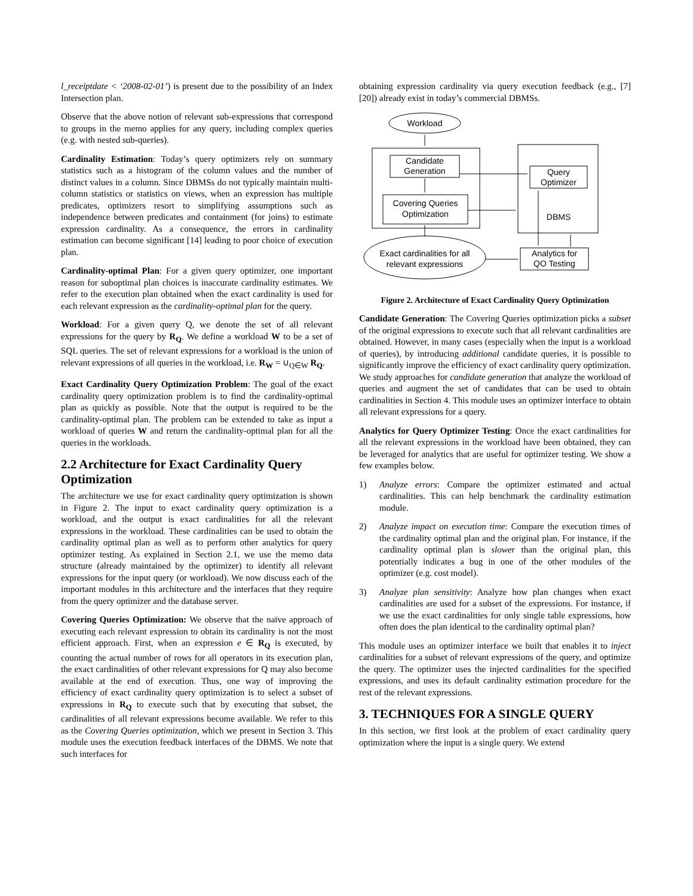l_receiptdate < ‘2008-02-01’) is present due to the possibility of an Index Intersection plan.
Observe that the above notion of relevant sub-expressions that correspond to groups in the memo applies for any query, including complex queries (e.g. with nested sub-queries).
Cardinality Estimation: Today’s query optimizers rely on summary statistics such as a histogram of the column values and the number of distinct values in a column. Since DBMSs do not typically maintain multi-column statistics or statistics on views, when an expression has multiple predicates, optimizers resort to simplifying assumptions such as independence between predicates and containment (for joins) to estimate expression cardinality. As a consequence, the errors in cardinality estimation can become significant [14] leading to poor choice of execution plan.
Cardinality-optimal Plan: For a given query optimizer, one important reason for suboptimal plan choices is inaccurate cardinality estimates. We refer to the execution plan obtained when the exact cardinality is used for each relevant expression as the cardinality-optimal plan for the query.
Workload: For a given query Q, we denote the set of all relevant expressions for the query by R<sub>Q</sub>. We define a workload W to be a set of SQL queries. The set of relevant expressions for a workload is the union of relevant expressions of all queries in the workload, i.e. R<sub>W</sub> = ∪<sub>Q∈W</sub> R<sub>Q</sub>.
Exact Cardinality Query Optimization Problem: The goal of the exact cardinality query optimization problem is to find the cardinality-optimal plan as quickly as possible. Note that the output is required to be the cardinality-optimal plan. The problem can be extended to take as input a workload of queries W and return the cardinality-optimal plan for all the queries in the workloads.
2.2 Architecture for Exact Cardinality Query Optimization
The architecture we use for exact cardinality query optimization is shown in Figure 2. The input to exact cardinality query optimization is a workload, and the output is exact cardinalities for all the relevant expressions in the workload. These cardinalities can be used to obtain the cardinality optimal plan as well as to perform other analytics for query optimizer testing. As explained in Section 2.1, we use the memo data structure (already maintained by the optimizer) to identify all relevant expressions for the input query (or workload). We now discuss each of the important modules in this architecture and the interfaces that they require from the query optimizer and the database server.
Covering Queries Optimization: We observe that the naïve approach of executing each relevant expression to obtain its cardinality is not the most efficient approach. First, when an expression e ∈ R<sub>Q</sub> is executed, by counting the actual number of rows for all operators in its execution plan, the exact cardinalities of other relevant expressions for Q may also become available at the end of execution. Thus, one way of improving the efficiency of exact cardinality query optimization is to select a subset of expressions in R<sub>Q</sub> to execute such that by executing that subset, the cardinalities of all relevant expressions become available. We refer to this as the Covering Queries optimization, which we present in Section 3. This module uses the execution feedback interfaces of the DBMS. We note that such interfaces for
obtaining expression cardinality via query execution feedback (e.g., [7][20]) already exist in today’s commercial DBMSs.
Workload
Candidate
Generation
Covering Queries
Optimization
Query
Optimizer
DBMS
Exact cardinalities for all
relevant expressions
Analytics for
QO Testing
Figure 2. Architecture of Exact Cardinality Query Optimization
Candidate Generation: The Covering Queries optimization picks a subset of the original expressions to execute such that all relevant cardinalities are obtained. However, in many cases (especially when the input is a workload of queries), by introducing additional candidate queries, it is possible to significantly improve the efficiency of exact cardinality query optimization. We study approaches for candidate generation that analyze the workload of queries and augment the set of candidates that can be used to obtain cardinalities in Section 4. This module uses an optimizer interface to obtain all relevant expressions for a query.
Analytics for Query Optimizer Testing: Once the exact cardinalities for all the relevant expressions in the workload have been obtained, they can be leveraged for analytics that are useful for optimizer testing. We show a few examples below.
1) Analyze errors: Compare the optimizer estimated and actual cardinalities. This can help benchmark the cardinality estimation module.
2) Analyze impact on execution time: Compare the execution times of the cardinality optimal plan and the original plan. For instance, if the cardinality optimal plan is slower than the original plan, this potentially indicates a bug in one of the other modules of the optimizer (e.g. cost model).
3) Analyze plan sensitivity: Analyze how plan changes when exact cardinalities are used for a subset of the expressions. For instance, if we use the exact cardinalities for only single table expressions, how often does the plan identical to the cardinality optimal plan?
This module uses an optimizer interface we built that enables it to inject cardinalities for a subset of relevant expressions of the query, and optimize the query. The optimizer uses the injected cardinalities for the specified expressions, and uses its default cardinality estimation procedure for the rest of the relevant expressions.
3. TECHNIQUES FOR A SINGLE QUERY
In this section, we first look at the problem of exact cardinality query optimization where the input is a single query. We extend